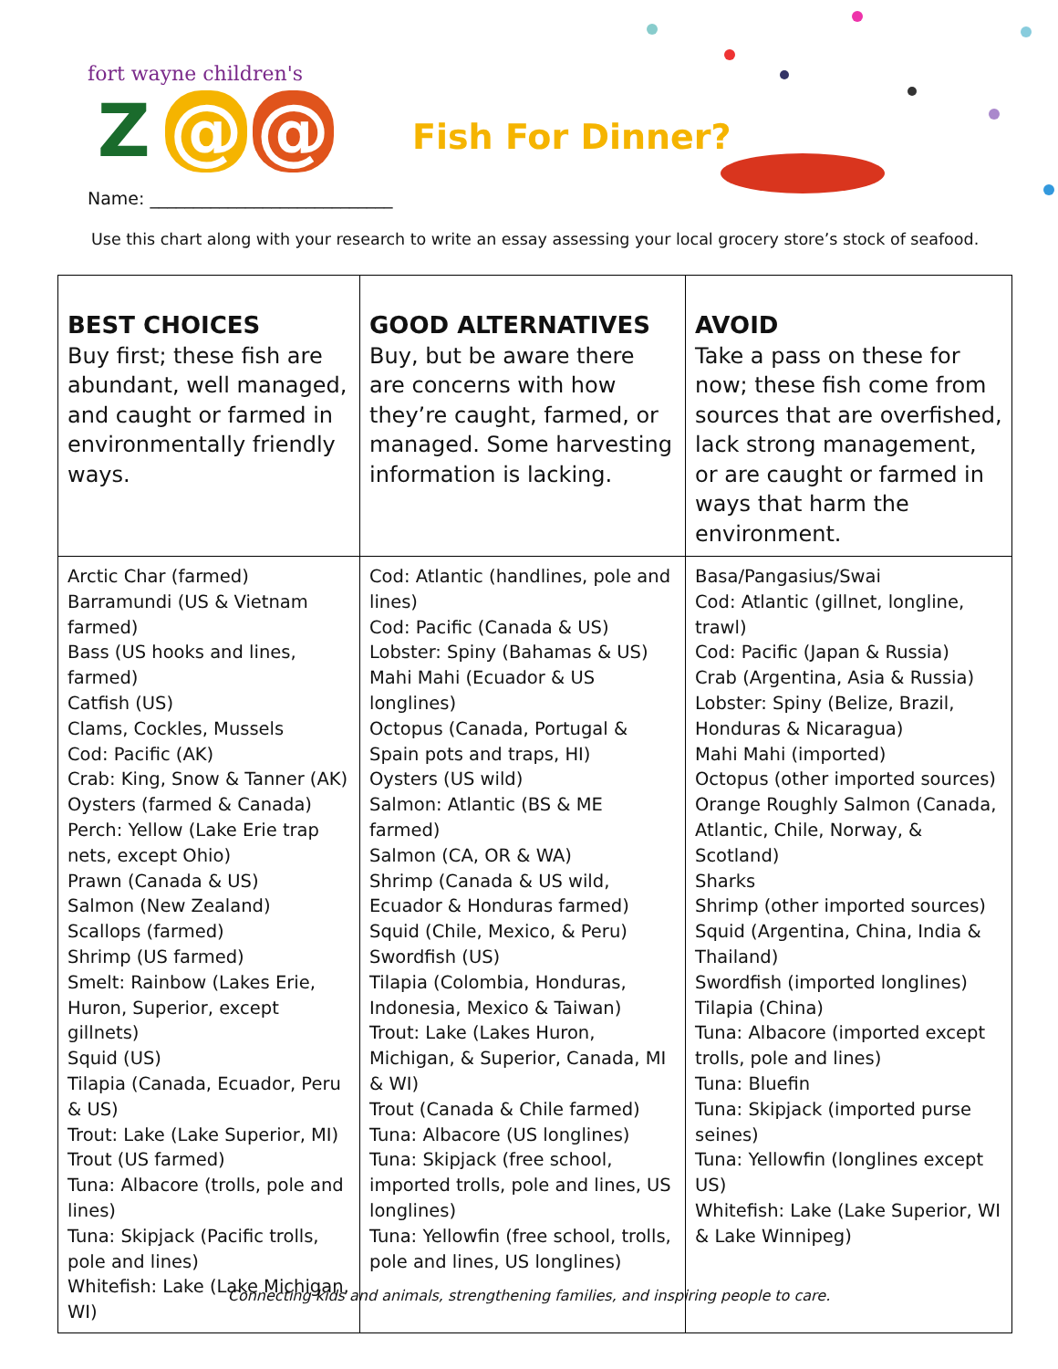fort wayne children's
Z @ @
Fish For Dinner?
Name: ____________________________
Use this chart along with your research to write an essay assessing your local grocery store’s stock of seafood.
| BEST CHOICES Buy first; these fish are abundant, well managed, and caught or farmed in environmentally friendly ways. | GOOD ALTERNATIVES Buy, but be aware there are concerns with how they’re caught, farmed, or managed. Some harvesting information is lacking. | AVOID Take a pass on these for now; these fish come from sources that are overfished, lack strong management, or are caught or farmed in ways that harm the environment. |
| Arctic Char (farmed) Barramundi (US & Vietnam farmed) Bass (US hooks and lines, farmed) Catfish (US) Clams, Cockles, Mussels Cod: Pacific (AK) Crab: King, Snow & Tanner (AK) Oysters (farmed & Canada) Perch: Yellow (Lake Erie trap nets, except Ohio) Prawn (Canada & US) Salmon (New Zealand) Scallops (farmed) Shrimp (US farmed) Smelt: Rainbow (Lakes Erie, Huron, Superior, except gillnets) Squid (US) Tilapia (Canada, Ecuador, Peru & US) Trout: Lake (Lake Superior, MI) Trout (US farmed) Tuna: Albacore (trolls, pole and lines) Tuna: Skipjack (Pacific trolls, pole and lines) Whitefish: Lake (Lake Michigan, WI) | Cod: Atlantic (handlines, pole and lines) Cod: Pacific (Canada & US) Lobster: Spiny (Bahamas & US) Mahi Mahi (Ecuador & US longlines) Octopus (Canada, Portugal & Spain pots and traps, HI) Oysters (US wild) Salmon: Atlantic (BS & ME farmed) Salmon (CA, OR & WA) Shrimp (Canada & US wild, Ecuador & Honduras farmed) Squid (Chile, Mexico, & Peru) Swordfish (US) Tilapia (Colombia, Honduras, Indonesia, Mexico & Taiwan) Trout: Lake (Lakes Huron, Michigan, & Superior, Canada, MI & WI) Trout (Canada & Chile farmed) Tuna: Albacore (US longlines) Tuna: Skipjack (free school, imported trolls, pole and lines, US longlines) Tuna: Yellowfin (free school, trolls, pole and lines, US longlines) | Basa/Pangasius/Swai Cod: Atlantic (gillnet, longline, trawl) Cod: Pacific (Japan & Russia) Crab (Argentina, Asia & Russia) Lobster: Spiny (Belize, Brazil, Honduras & Nicaragua) Mahi Mahi (imported) Octopus (other imported sources) Orange Roughly Salmon (Canada, Atlantic, Chile, Norway, & Scotland) Sharks Shrimp (other imported sources) Squid (Argentina, China, India & Thailand) Swordfish (imported longlines) Tilapia (China) Tuna: Albacore (imported except trolls, pole and lines) Tuna: Bluefin Tuna: Skipjack (imported purse seines) Tuna: Yellowfin (longlines except US) Whitefish: Lake (Lake Superior, WI & Lake Winnipeg) |
Connecting kids and animals, strengthening families, and inspiring people to care.